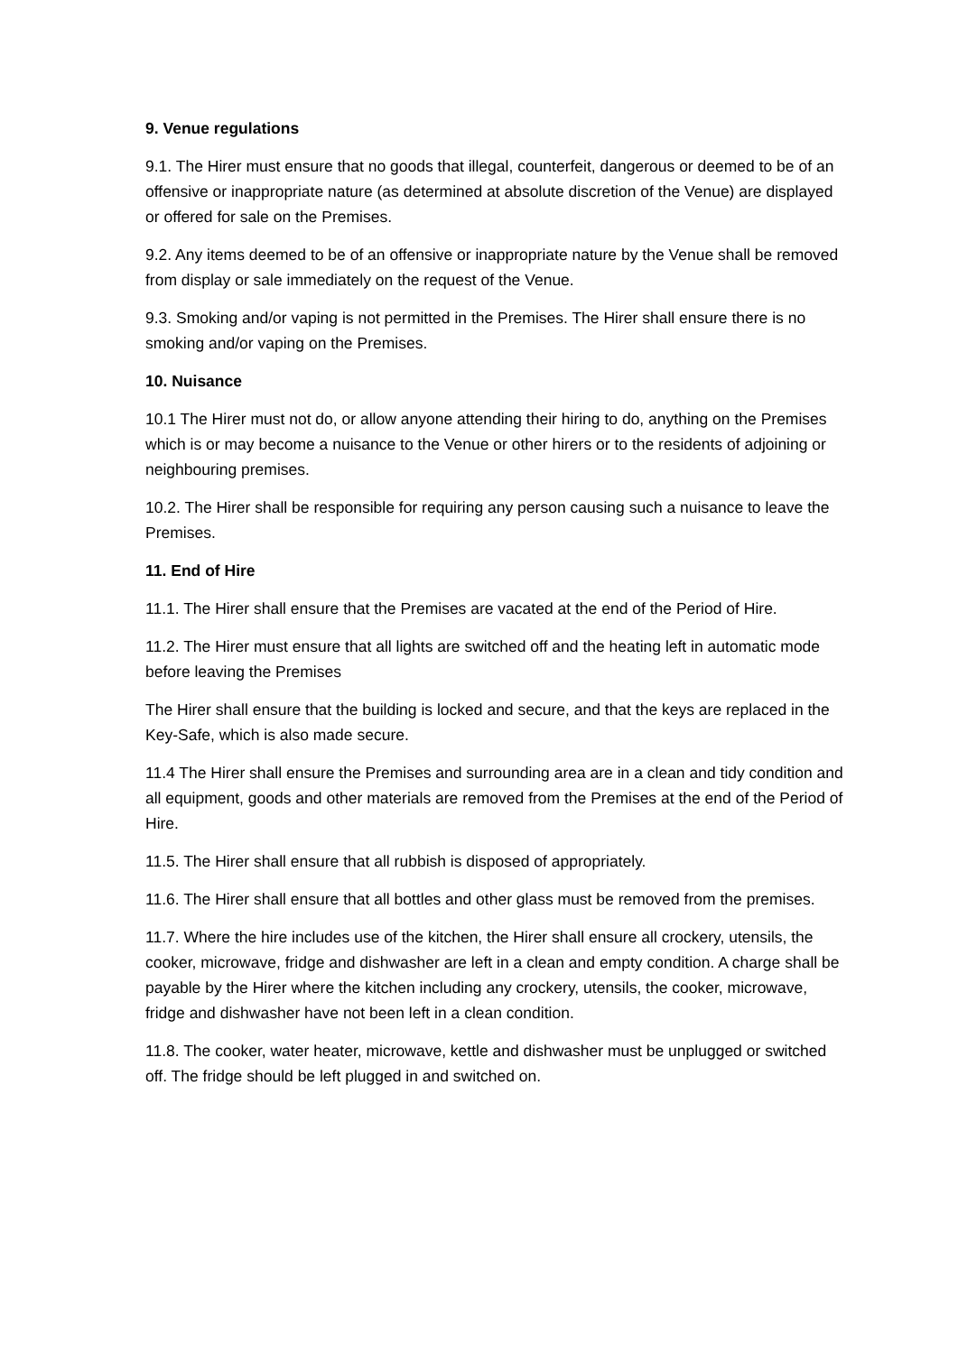9. Venue regulations
9.1. The Hirer must ensure that no goods that illegal, counterfeit, dangerous or deemed to be of an offensive or inappropriate nature (as determined at absolute discretion of the Venue) are displayed or offered for sale on the Premises.
9.2. Any items deemed to be of an offensive or inappropriate nature by the Venue shall be removed from display or sale immediately on the request of the Venue.
9.3. Smoking and/or vaping is not permitted in the Premises. The Hirer shall ensure there is no smoking and/or vaping on the Premises.
10. Nuisance
10.1 The Hirer must not do, or allow anyone attending their hiring to do, anything on the Premises which is or may become a nuisance to the Venue or other hirers or to the residents of adjoining or neighbouring premises.
10.2. The Hirer shall be responsible for requiring any person causing such a nuisance to leave the Premises.
11. End of Hire
11.1. The Hirer shall ensure that the Premises are vacated at the end of the Period of Hire.
11.2. The Hirer must ensure that all lights are switched off and the heating left in automatic mode before leaving the Premises
The Hirer shall ensure that the building is locked and secure, and that the keys are replaced in the Key-Safe, which is also made secure.
11.4 The Hirer shall ensure the Premises and surrounding area are in a clean and tidy condition and all equipment, goods and other materials are removed from the Premises at the end of the Period of Hire.
11.5. The Hirer shall ensure that all rubbish is disposed of appropriately.
11.6. The Hirer shall ensure that all bottles and other glass must be removed from the premises.
11.7. Where the hire includes use of the kitchen, the Hirer shall ensure all crockery, utensils, the cooker, microwave, fridge and dishwasher are left in a clean and empty condition. A charge shall be payable by the Hirer where the kitchen including any crockery, utensils, the cooker, microwave, fridge and dishwasher have not been left in a clean condition.
11.8. The cooker, water heater, microwave, kettle and dishwasher must be unplugged or switched off. The fridge should be left plugged in and switched on.